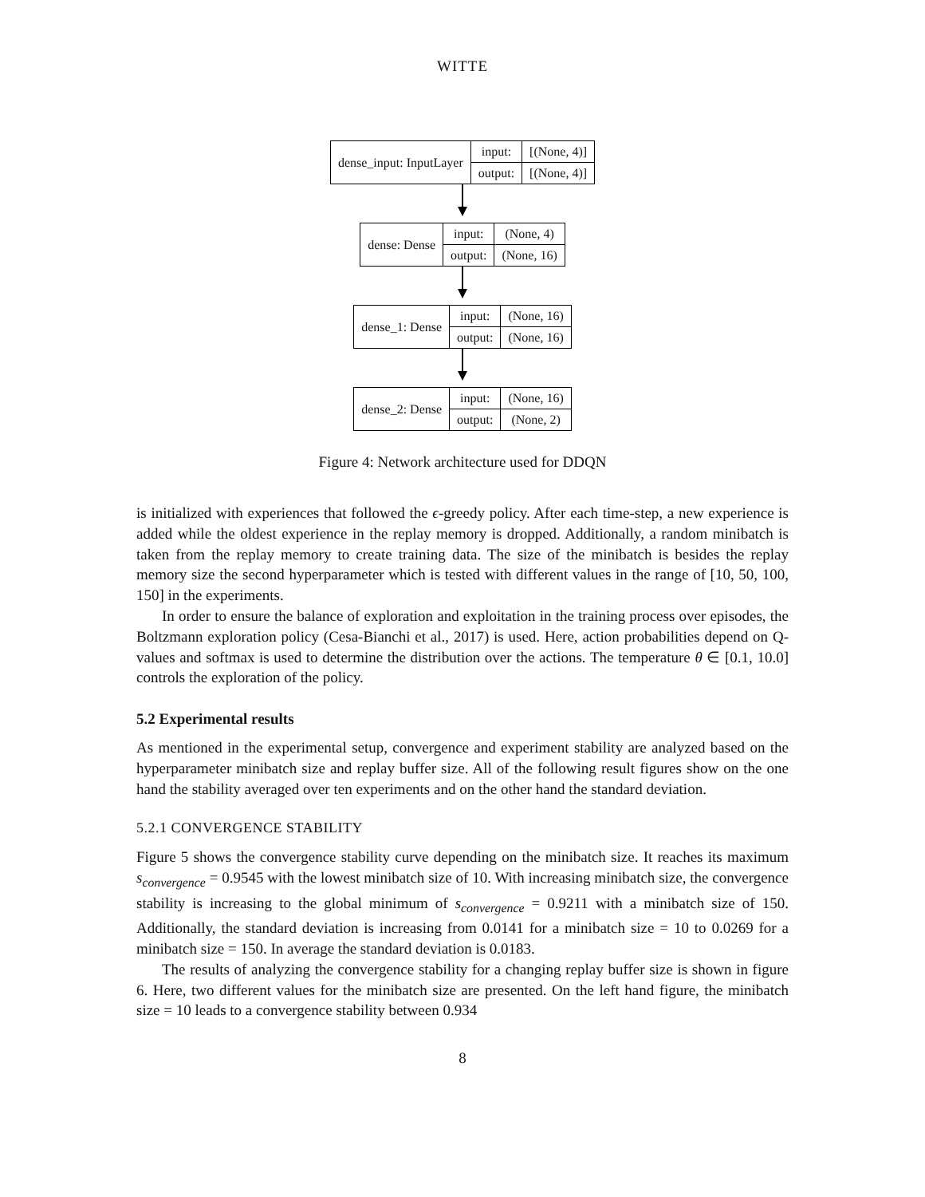WITTE
| dense_input: InputLayer | input: | [(None, 4)] |
| | output: | [(None, 4)] |
| dense: Dense | input: | (None, 4) |
| | output: | (None, 16) |
| dense_1: Dense | input: | (None, 16) |
| | output: | (None, 16) |
| dense_2: Dense | input: | (None, 16) |
| | output: | (None, 2) |
Figure 4: Network architecture used for DDQN
is initialized with experiences that followed the ϵ-greedy policy. After each time-step, a new experience is added while the oldest experience in the replay memory is dropped. Additionally, a random minibatch is taken from the replay memory to create training data. The size of the minibatch is besides the replay memory size the second hyperparameter which is tested with different values in the range of [10, 50, 100, 150] in the experiments.
In order to ensure the balance of exploration and exploitation in the training process over episodes, the Boltzmann exploration policy (Cesa-Bianchi et al., 2017) is used. Here, action probabilities depend on Q-values and softmax is used to determine the distribution over the actions. The temperature θ ∈ [0.1, 10.0] controls the exploration of the policy.
5.2 Experimental results
As mentioned in the experimental setup, convergence and experiment stability are analyzed based on the hyperparameter minibatch size and replay buffer size. All of the following result figures show on the one hand the stability averaged over ten experiments and on the other hand the standard deviation.
5.2.1 CONVERGENCE STABILITY
Figure 5 shows the convergence stability curve depending on the minibatch size. It reaches its maximum s<sub>convergence</sub> = 0.9545 with the lowest minibatch size of 10. With increasing minibatch size, the convergence stability is increasing to the global minimum of s<sub>convergence</sub> = 0.9211 with a minibatch size of 150. Additionally, the standard deviation is increasing from 0.0141 for a minibatch size = 10 to 0.0269 for a minibatch size = 150. In average the standard deviation is 0.0183.
The results of analyzing the convergence stability for a changing replay buffer size is shown in figure 6. Here, two different values for the minibatch size are presented. On the left hand figure, the minibatch size = 10 leads to a convergence stability between 0.934
8